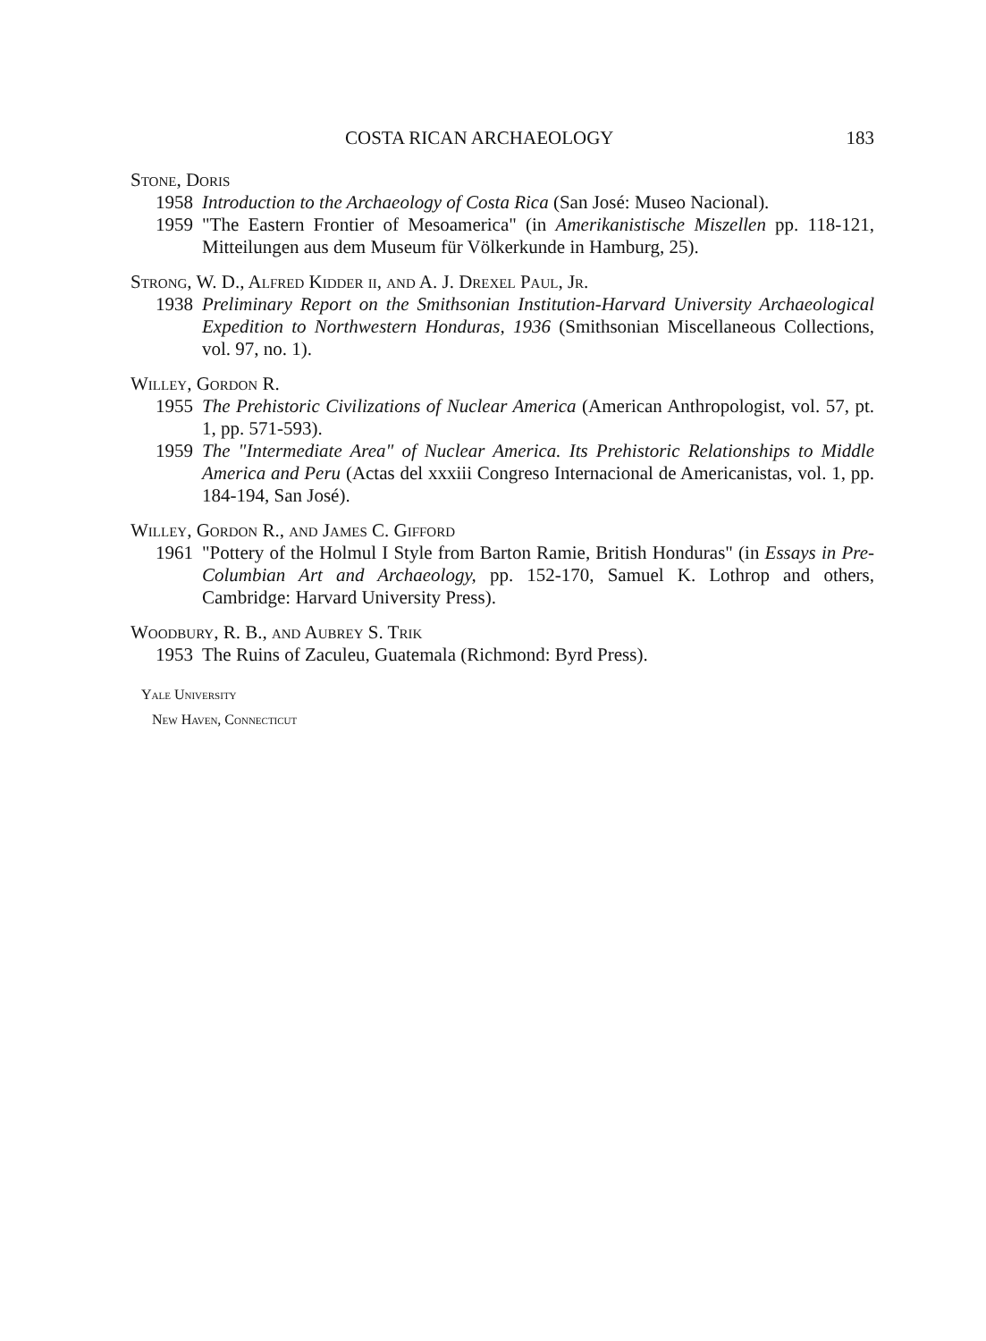COSTA RICAN ARCHAEOLOGY 183
Stone, Doris
1958 Introduction to the Archaeology of Costa Rica (San José: Museo Nacional).
1959 "The Eastern Frontier of Mesoamerica" (in Amerikanistische Miszellen pp. 118-121, Mitteilungen aus dem Museum für Völkerkunde in Hamburg, 25).
Strong, W. D., Alfred Kidder ii, and A. J. Drexel Paul, Jr.
1938 Preliminary Report on the Smithsonian Institution-Harvard University Archaeological Expedition to Northwestern Honduras, 1936 (Smithsonian Miscellaneous Collections, vol. 97, no. 1).
Willey, Gordon R.
1955 The Prehistoric Civilizations of Nuclear America (American Anthropologist, vol. 57, pt. 1, pp. 571-593).
1959 The "Intermediate Area" of Nuclear America. Its Prehistoric Relationships to Middle America and Peru (Actas del xxxiii Congreso Internacional de Americanistas, vol. 1, pp. 184-194, San José).
Willey, Gordon R., and James C. Gifford
1961 "Pottery of the Holmul I Style from Barton Ramie, British Honduras" (in Essays in Pre-Columbian Art and Archaeology, pp. 152-170, Samuel K. Lothrop and others, Cambridge: Harvard University Press).
Woodbury, R. B., and Aubrey S. Trik
1953 The Ruins of Zaculeu, Guatemala (Richmond: Byrd Press).
Yale University
New Haven, Connecticut